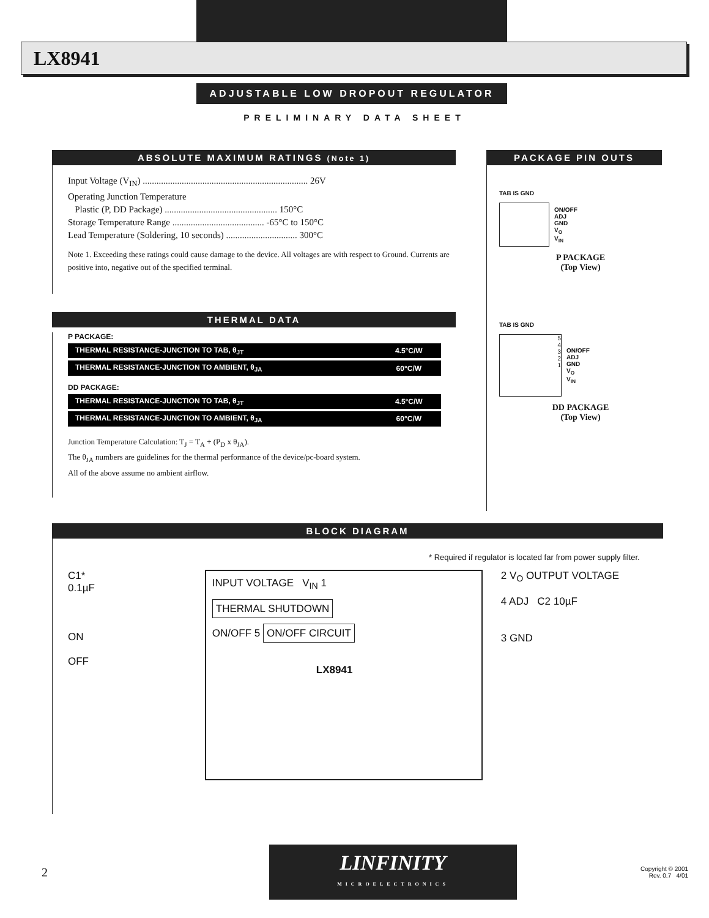LX8941
ADJUSTABLE LOW DROPOUT REGULATOR
PRELIMINARY DATA SHEET
ABSOLUTE MAXIMUM RATINGS (Note 1)
Input Voltage (V<sub>IN</sub>) ........................................................................ 26V
Operating Junction Temperature
Plastic (P, DD Package) ................................................. 150°C
Storage Temperature Range ........................................ -65°C to 150°C
Lead Temperature (Soldering, 10 seconds) ............................... 300°C
Note 1. Exceeding these ratings could cause damage to the device. All voltages are with respect to Ground. Currents are positive into, negative out of the specified terminal.
THERMAL DATA
P PACKAGE:
| THERMAL RESISTANCE-JUNCTION TO TAB, θ<sub>JT</sub> | 4.5°C/W |
| THERMAL RESISTANCE-JUNCTION TO AMBIENT, θ<sub>JA</sub> | 60°C/W |
DD PACKAGE:
| THERMAL RESISTANCE-JUNCTION TO TAB, θ<sub>JT</sub> | 4.5°C/W |
| THERMAL RESISTANCE-JUNCTION TO AMBIENT, θ<sub>JA</sub> | 60°C/W |
Junction Temperature Calculation: T<sub>J</sub> = T<sub>A</sub> + (P<sub>D</sub> x θ<sub>JA</sub>).
The θ<sub>JA</sub> numbers are guidelines for the thermal performance of the device/pc-board system.
All of the above assume no ambient airflow.
PACKAGE PIN OUTS
TAB IS GND
ON/OFF
ADJ
GND
V<sub>O</sub>
V<sub>IN</sub>
P PACKAGE
(Top View)
TAB IS GND
5
4
3
2
1
ON/OFF
ADJ
GND
V<sub>O</sub>
V<sub>IN</sub>
DD PACKAGE
(Top View)
BLOCK DIAGRAM
* Required if regulator is located far from power supply filter.
C1*
0.1µF
ON
OFF
INPUT VOLTAGE V<sub>IN</sub> 1
THERMAL SHUTDOWN
ON/OFF 5 ON/OFF CIRCUIT
LX8941
2 V<sub>O</sub> OUTPUT VOLTAGE
4 ADJ C2 10µF
3 GND
2
LINFINITY
MICROELECTRONICS
Copyright © 2001
Rev. 0.7 4/01